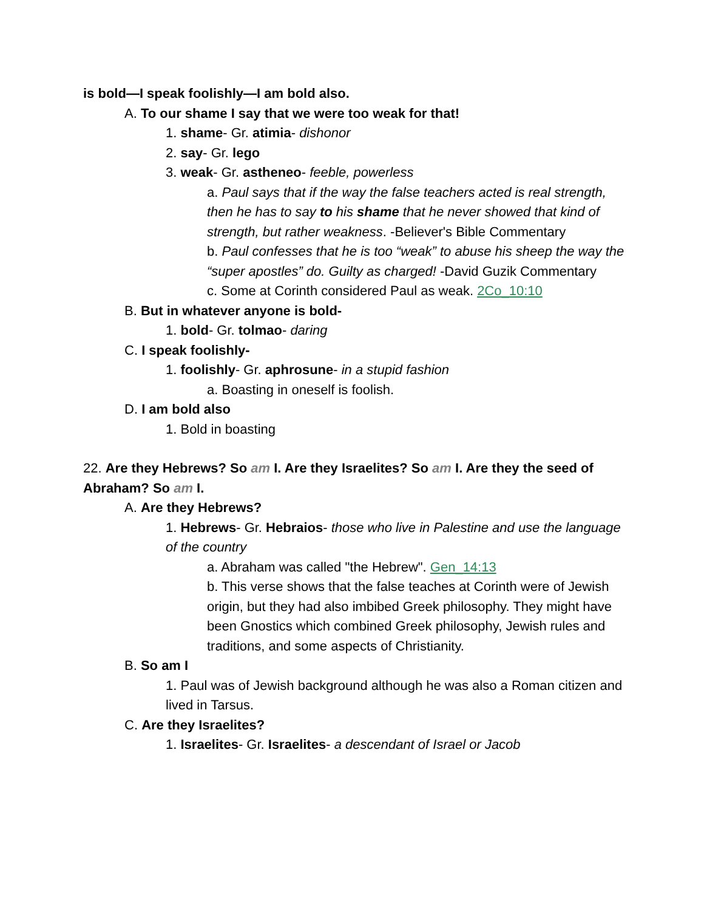is bold—I speak foolishly—I am bold also.
A. To our shame I say that we were too weak for that!
1. shame- Gr. atimia- dishonor
2. say- Gr. lego
3. weak- Gr. astheneo- feeble, powerless
a. Paul says that if the way the false teachers acted is real strength, then he has to say to his shame that he never showed that kind of strength, but rather weakness. -Believer's Bible Commentary
b. Paul confesses that he is too “weak” to abuse his sheep the way the “super apostles” do. Guilty as charged! -David Guzik Commentary
c. Some at Corinth considered Paul as weak. 2Co_10:10
B. But in whatever anyone is bold-
1. bold- Gr. tolmao- daring
C. I speak foolishly-
1. foolishly- Gr. aphrosune- in a stupid fashion
a. Boasting in oneself is foolish.
D. I am bold also
1. Bold in boasting
22. Are they Hebrews? So am I. Are they Israelites? So am I. Are they the seed of Abraham? So am I.
A. Are they Hebrews?
1. Hebrews- Gr. Hebraios- those who live in Palestine and use the language of the country
a. Abraham was called "the Hebrew". Gen_14:13
b. This verse shows that the false teaches at Corinth were of Jewish origin, but they had also imbibed Greek philosophy. They might have been Gnostics which combined Greek philosophy, Jewish rules and traditions, and some aspects of Christianity.
B. So am I
1. Paul was of Jewish background although he was also a Roman citizen and lived in Tarsus.
C. Are they Israelites?
1. Israelites- Gr. Israelites- a descendant of Israel or Jacob